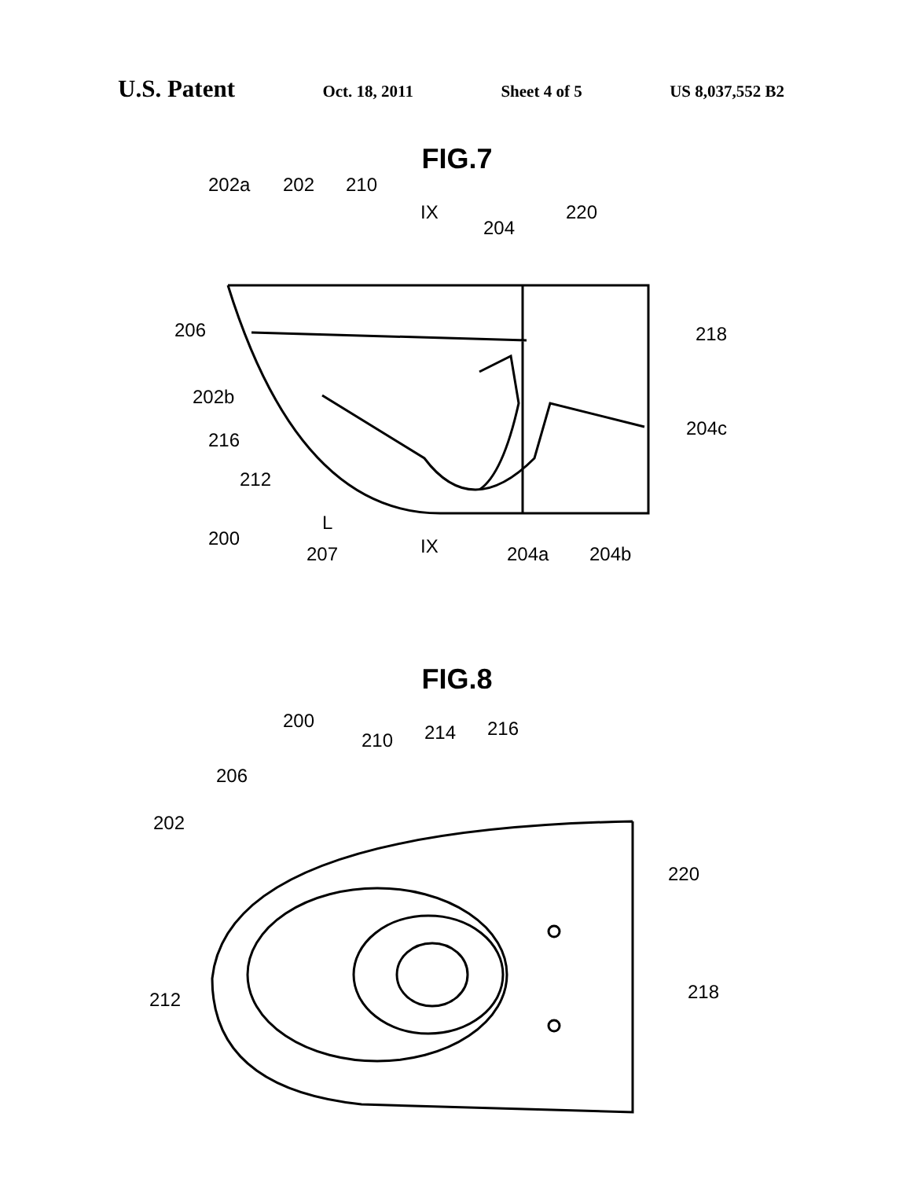U.S. Patent Oct. 18, 2011 Sheet 4 of 5 US 8,037,552 B2
FIG.7
202a
202
210
IX
204
220
206
218
202b
216
204c
212
L
200
IX
207
204a
204b
FIG.8
200
210
214
216
206
202
220
212
218